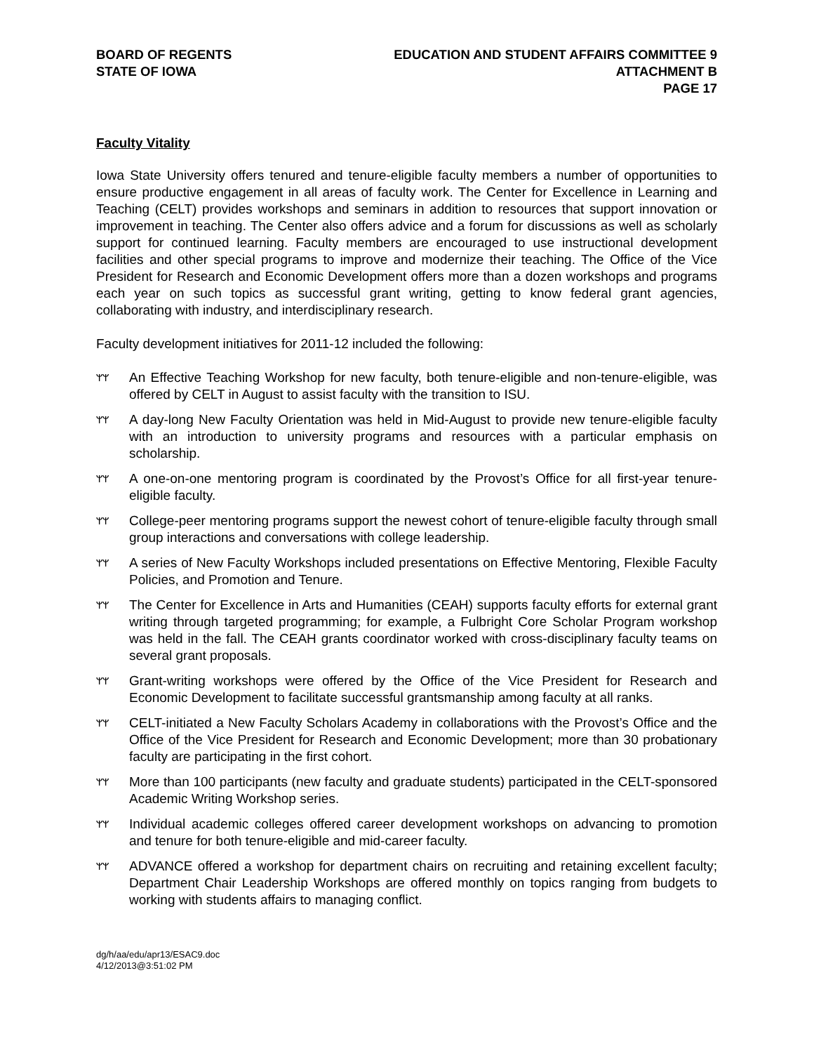BOARD OF REGENTS
STATE OF IOWA
EDUCATION AND STUDENT AFFAIRS COMMITTEE 9
ATTACHMENT B
PAGE 17
Faculty Vitality
Iowa State University offers tenured and tenure-eligible faculty members a number of opportunities to ensure productive engagement in all areas of faculty work. The Center for Excellence in Learning and Teaching (CELT) provides workshops and seminars in addition to resources that support innovation or improvement in teaching. The Center also offers advice and a forum for discussions as well as scholarly support for continued learning. Faculty members are encouraged to use instructional development facilities and other special programs to improve and modernize their teaching. The Office of the Vice President for Research and Economic Development offers more than a dozen workshops and programs each year on such topics as successful grant writing, getting to know federal grant agencies, collaborating with industry, and interdisciplinary research.
Faculty development initiatives for 2011-12 included the following:
ᛘᛘ An Effective Teaching Workshop for new faculty, both tenure-eligible and non-tenure-eligible, was offered by CELT in August to assist faculty with the transition to ISU.
ᛘᛘ A day-long New Faculty Orientation was held in Mid-August to provide new tenure-eligible faculty with an introduction to university programs and resources with a particular emphasis on scholarship.
ᛘᛘ A one-on-one mentoring program is coordinated by the Provost’s Office for all first-year tenure-eligible faculty.
ᛘᛘ College-peer mentoring programs support the newest cohort of tenure-eligible faculty through small group interactions and conversations with college leadership.
ᛘᛘ A series of New Faculty Workshops included presentations on Effective Mentoring, Flexible Faculty Policies, and Promotion and Tenure.
ᛘᛘ The Center for Excellence in Arts and Humanities (CEAH) supports faculty efforts for external grant writing through targeted programming; for example, a Fulbright Core Scholar Program workshop was held in the fall. The CEAH grants coordinator worked with cross-disciplinary faculty teams on several grant proposals.
ᛘᛘ Grant-writing workshops were offered by the Office of the Vice President for Research and Economic Development to facilitate successful grantsmanship among faculty at all ranks.
ᛘᛘ CELT-initiated a New Faculty Scholars Academy in collaborations with the Provost’s Office and the Office of the Vice President for Research and Economic Development; more than 30 probationary faculty are participating in the first cohort.
ᛘᛘ More than 100 participants (new faculty and graduate students) participated in the CELT-sponsored Academic Writing Workshop series.
ᛘᛘ Individual academic colleges offered career development workshops on advancing to promotion and tenure for both tenure-eligible and mid-career faculty.
ᛘᛘ ADVANCE offered a workshop for department chairs on recruiting and retaining excellent faculty; Department Chair Leadership Workshops are offered monthly on topics ranging from budgets to working with students affairs to managing conflict.
dg/h/aa/edu/apr13/ESAC9.doc
4/12/2013@3:51:02 PM